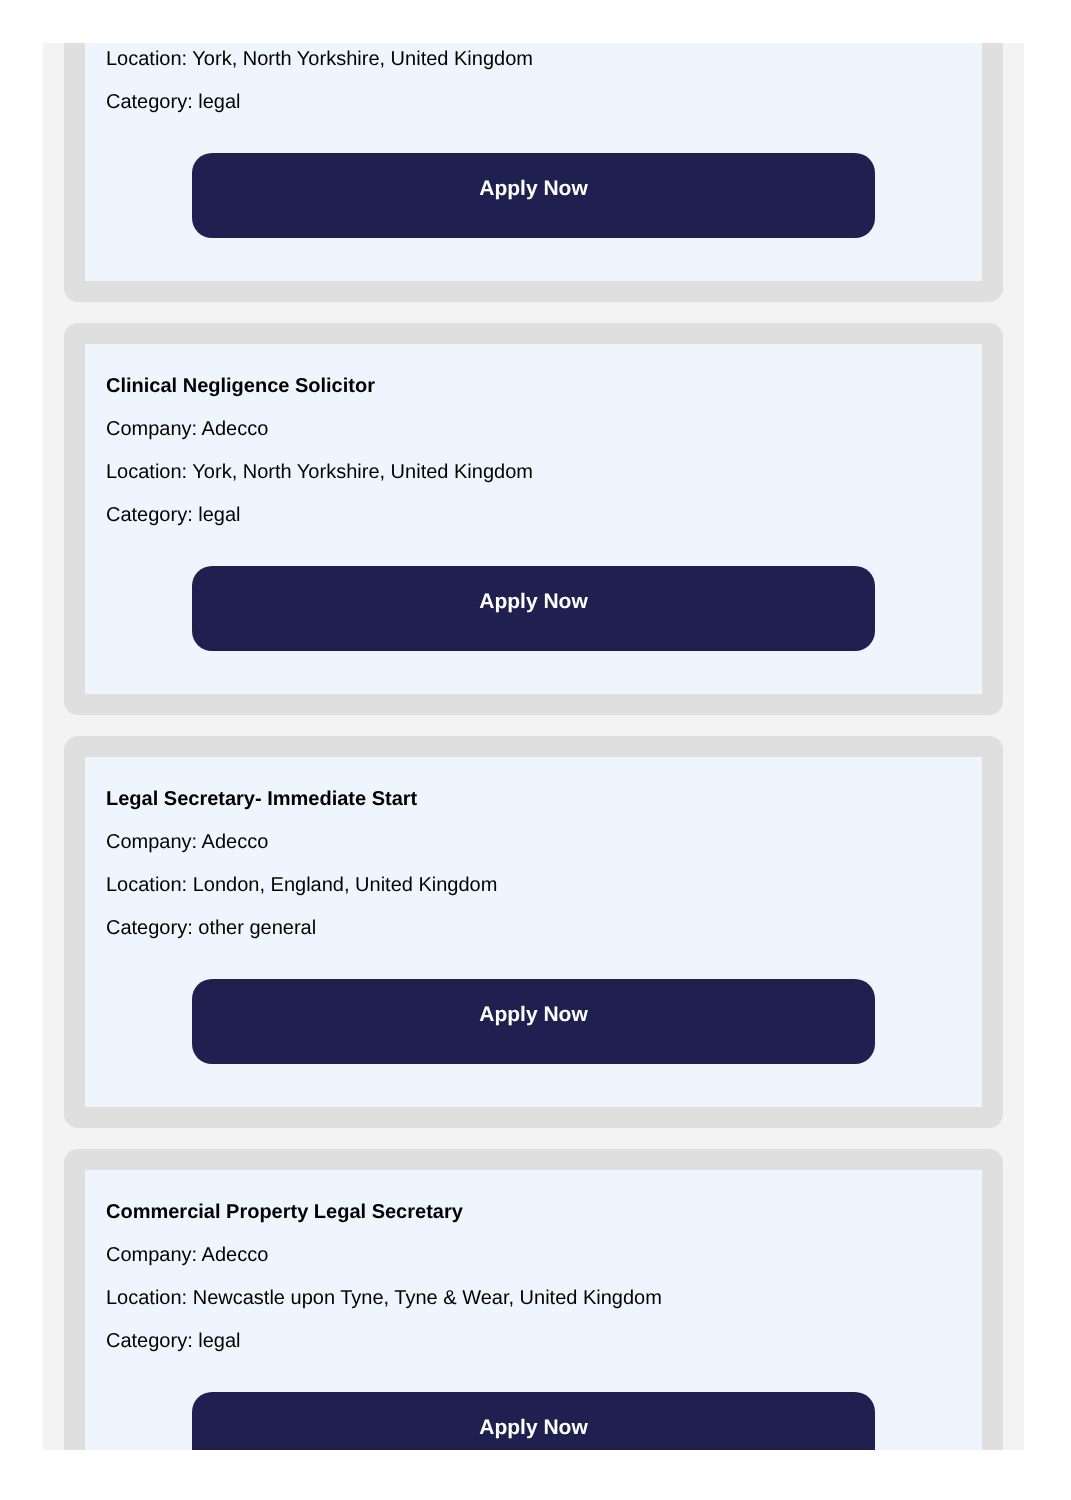Location: York, North Yorkshire, United Kingdom
Category: legal
Apply Now
Clinical Negligence Solicitor
Company: Adecco
Location: York, North Yorkshire, United Kingdom
Category: legal
Apply Now
Legal Secretary- Immediate Start
Company: Adecco
Location: London, England, United Kingdom
Category: other general
Apply Now
Commercial Property Legal Secretary
Company: Adecco
Location: Newcastle upon Tyne, Tyne & Wear, United Kingdom
Category: legal
Apply Now